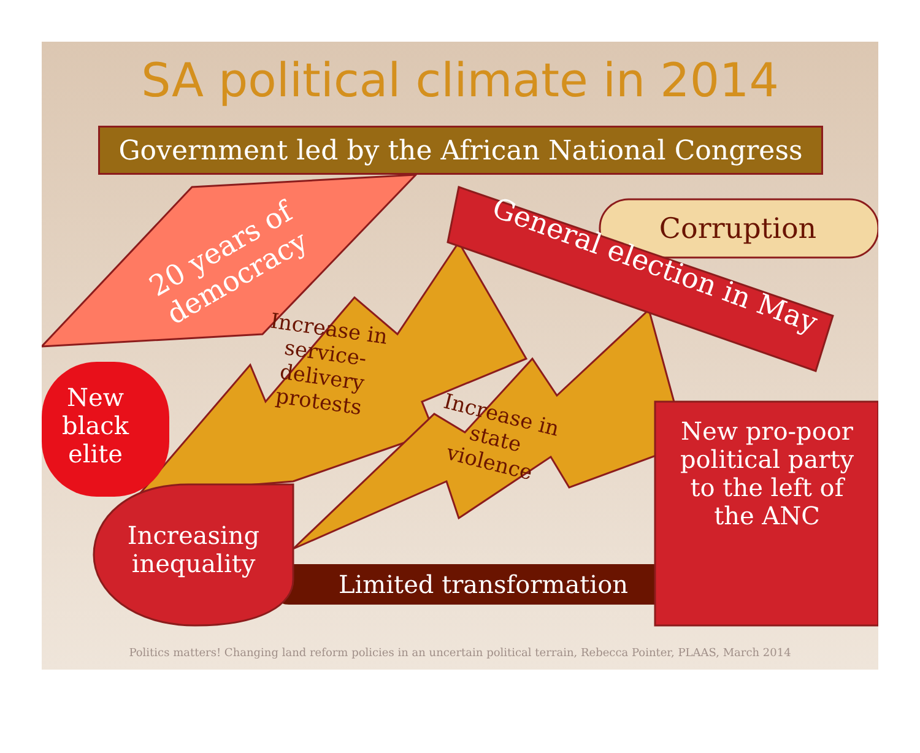SA political climate in 2014
Government led by the African National Congress
20 years of democracy
General election in May
Corruption
Increase in service-delivery protests
Increase in state violence
New black elite
Increasing inequality
Limited transformation
New pro-poor political party to the left of the ANC
Politics matters! Changing land reform policies in an uncertain political terrain, Rebecca Pointer, PLAAS, March 2014